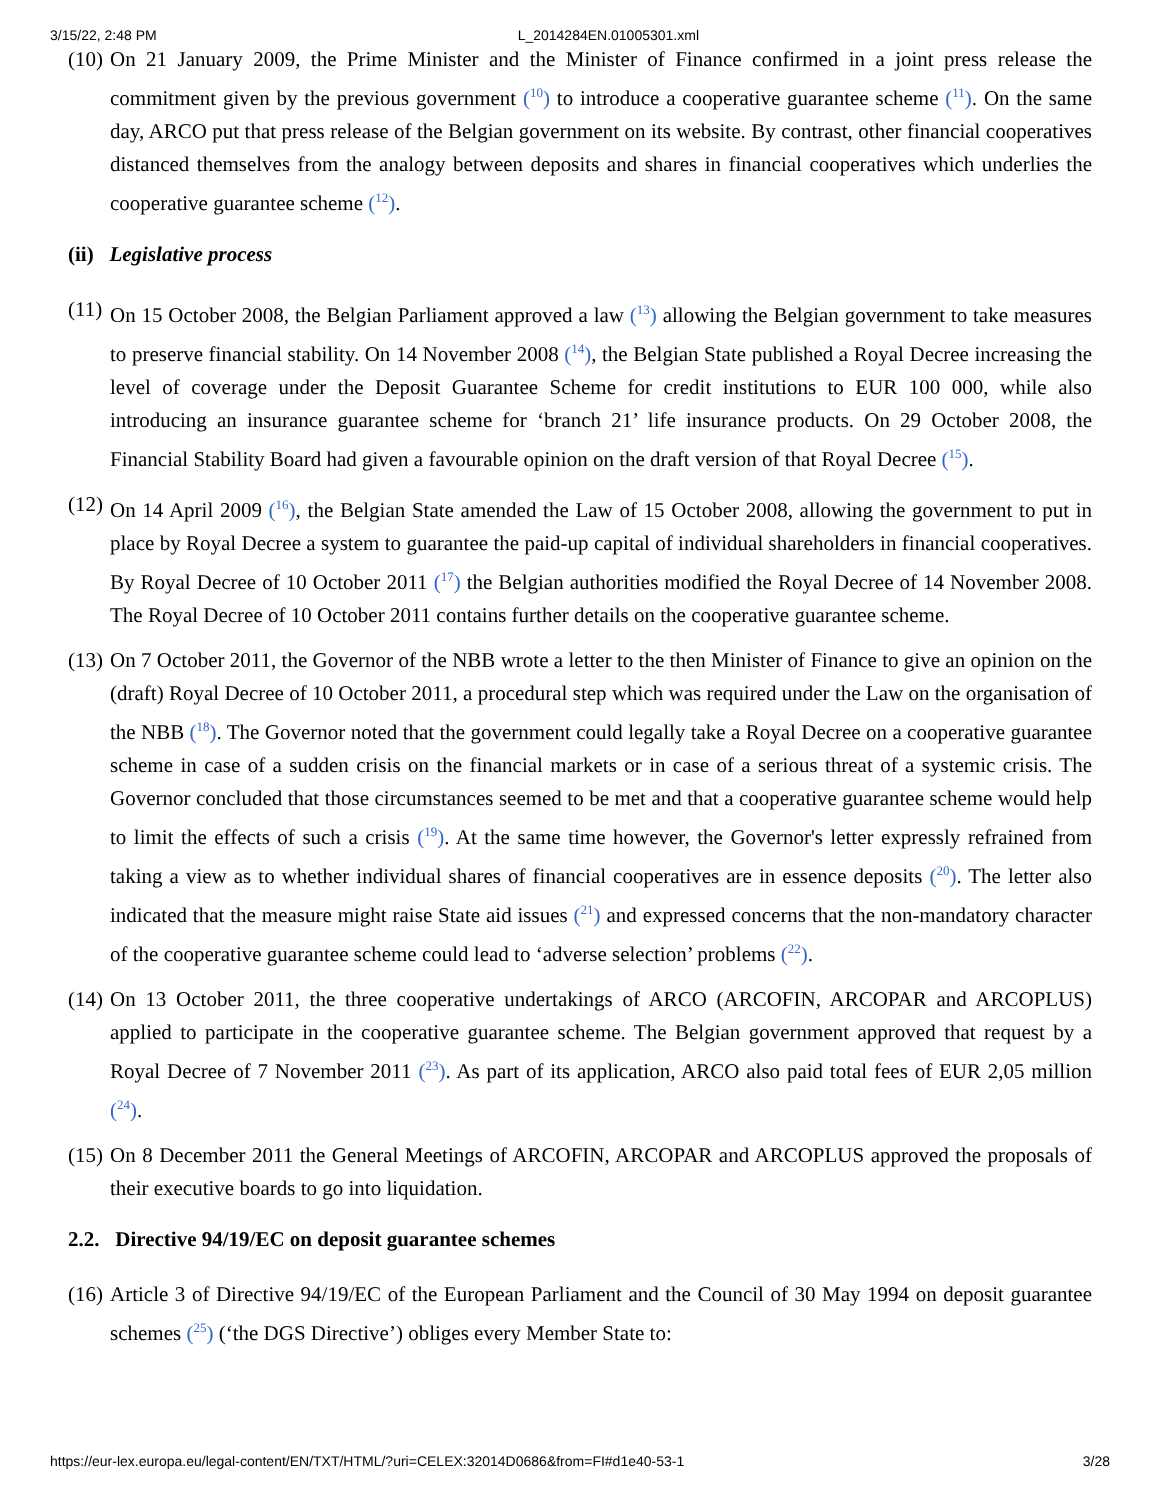3/15/22, 2:48 PM L_2014284EN.01005301.xml
(10)
On 21 January 2009, the Prime Minister and the Minister of Finance confirmed in a joint press release the commitment given by the previous government (<sup>10</sup>) to introduce a cooperative guarantee scheme (<sup>11</sup>). On the same day, ARCO put that press release of the Belgian government on its website. By contrast, other financial cooperatives distanced themselves from the analogy between deposits and shares in financial cooperatives which underlies the cooperative guarantee scheme (<sup>12</sup>).
(ii) Legislative process
(11)
On 15 October 2008, the Belgian Parliament approved a law (<sup>13</sup>) allowing the Belgian government to take measures to preserve financial stability. On 14 November 2008 (<sup>14</sup>), the Belgian State published a Royal Decree increasing the level of coverage under the Deposit Guarantee Scheme for credit institutions to EUR 100 000, while also introducing an insurance guarantee scheme for ‘branch 21’ life insurance products. On 29 October 2008, the Financial Stability Board had given a favourable opinion on the draft version of that Royal Decree (<sup>15</sup>).
(12)
On 14 April 2009 (<sup>16</sup>), the Belgian State amended the Law of 15 October 2008, allowing the government to put in place by Royal Decree a system to guarantee the paid-up capital of individual shareholders in financial cooperatives. By Royal Decree of 10 October 2011 (<sup>17</sup>) the Belgian authorities modified the Royal Decree of 14 November 2008. The Royal Decree of 10 October 2011 contains further details on the cooperative guarantee scheme.
(13)
On 7 October 2011, the Governor of the NBB wrote a letter to the then Minister of Finance to give an opinion on the (draft) Royal Decree of 10 October 2011, a procedural step which was required under the Law on the organisation of the NBB (<sup>18</sup>). The Governor noted that the government could legally take a Royal Decree on a cooperative guarantee scheme in case of a sudden crisis on the financial markets or in case of a serious threat of a systemic crisis. The Governor concluded that those circumstances seemed to be met and that a cooperative guarantee scheme would help to limit the effects of such a crisis (<sup>19</sup>). At the same time however, the Governor's letter expressly refrained from taking a view as to whether individual shares of financial cooperatives are in essence deposits (<sup>20</sup>). The letter also indicated that the measure might raise State aid issues (<sup>21</sup>) and expressed concerns that the non-mandatory character of the cooperative guarantee scheme could lead to ‘adverse selection’ problems (<sup>22</sup>).
(14)
On 13 October 2011, the three cooperative undertakings of ARCO (ARCOFIN, ARCOPAR and ARCOPLUS) applied to participate in the cooperative guarantee scheme. The Belgian government approved that request by a Royal Decree of 7 November 2011 (<sup>23</sup>). As part of its application, ARCO also paid total fees of EUR 2,05 million (<sup>24</sup>).
(15)
On 8 December 2011 the General Meetings of ARCOFIN, ARCOPAR and ARCOPLUS approved the proposals of their executive boards to go into liquidation.
2.2. Directive 94/19/EC on deposit guarantee schemes
(16)
Article 3 of Directive 94/19/EC of the European Parliament and the Council of 30 May 1994 on deposit guarantee schemes (<sup>25</sup>) (‘the DGS Directive’) obliges every Member State to:
https://eur-lex.europa.eu/legal-content/EN/TXT/HTML/?uri=CELEX:32014D0686&from=FI#d1e40-53-1 3/28